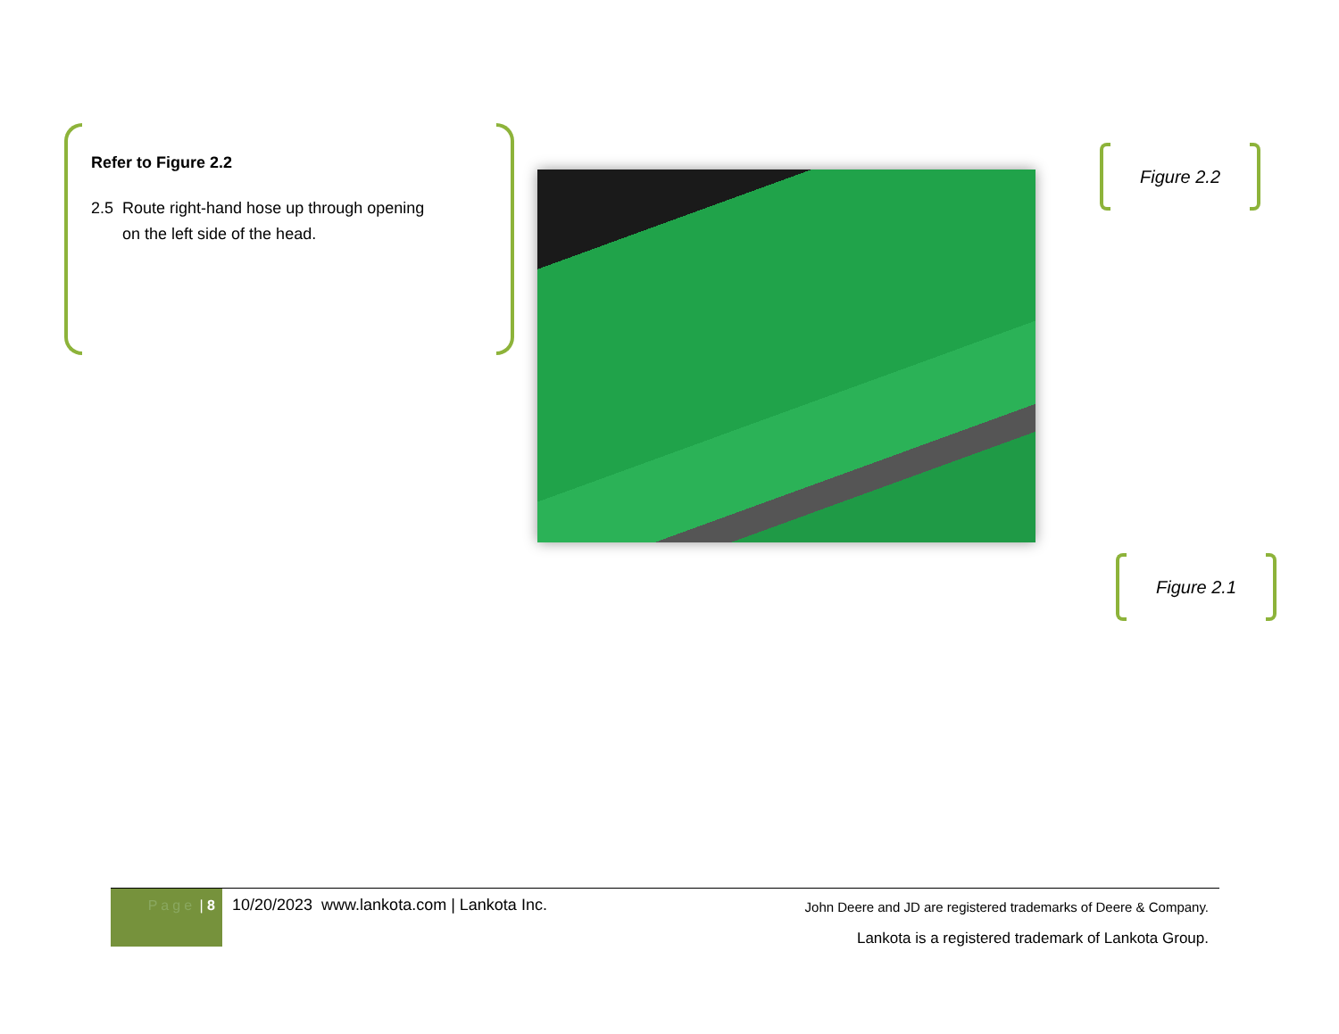Refer to Figure 2.2
2.5 Route right-hand hose up through opening
on the left side of the head.
Figure 2.2
Figure 2.1
Page | 8
10/20/2023 www.lankota.com | Lankota Inc.
John Deere and JD are registered trademarks of Deere & Company.
Lankota is a registered trademark of Lankota Group.